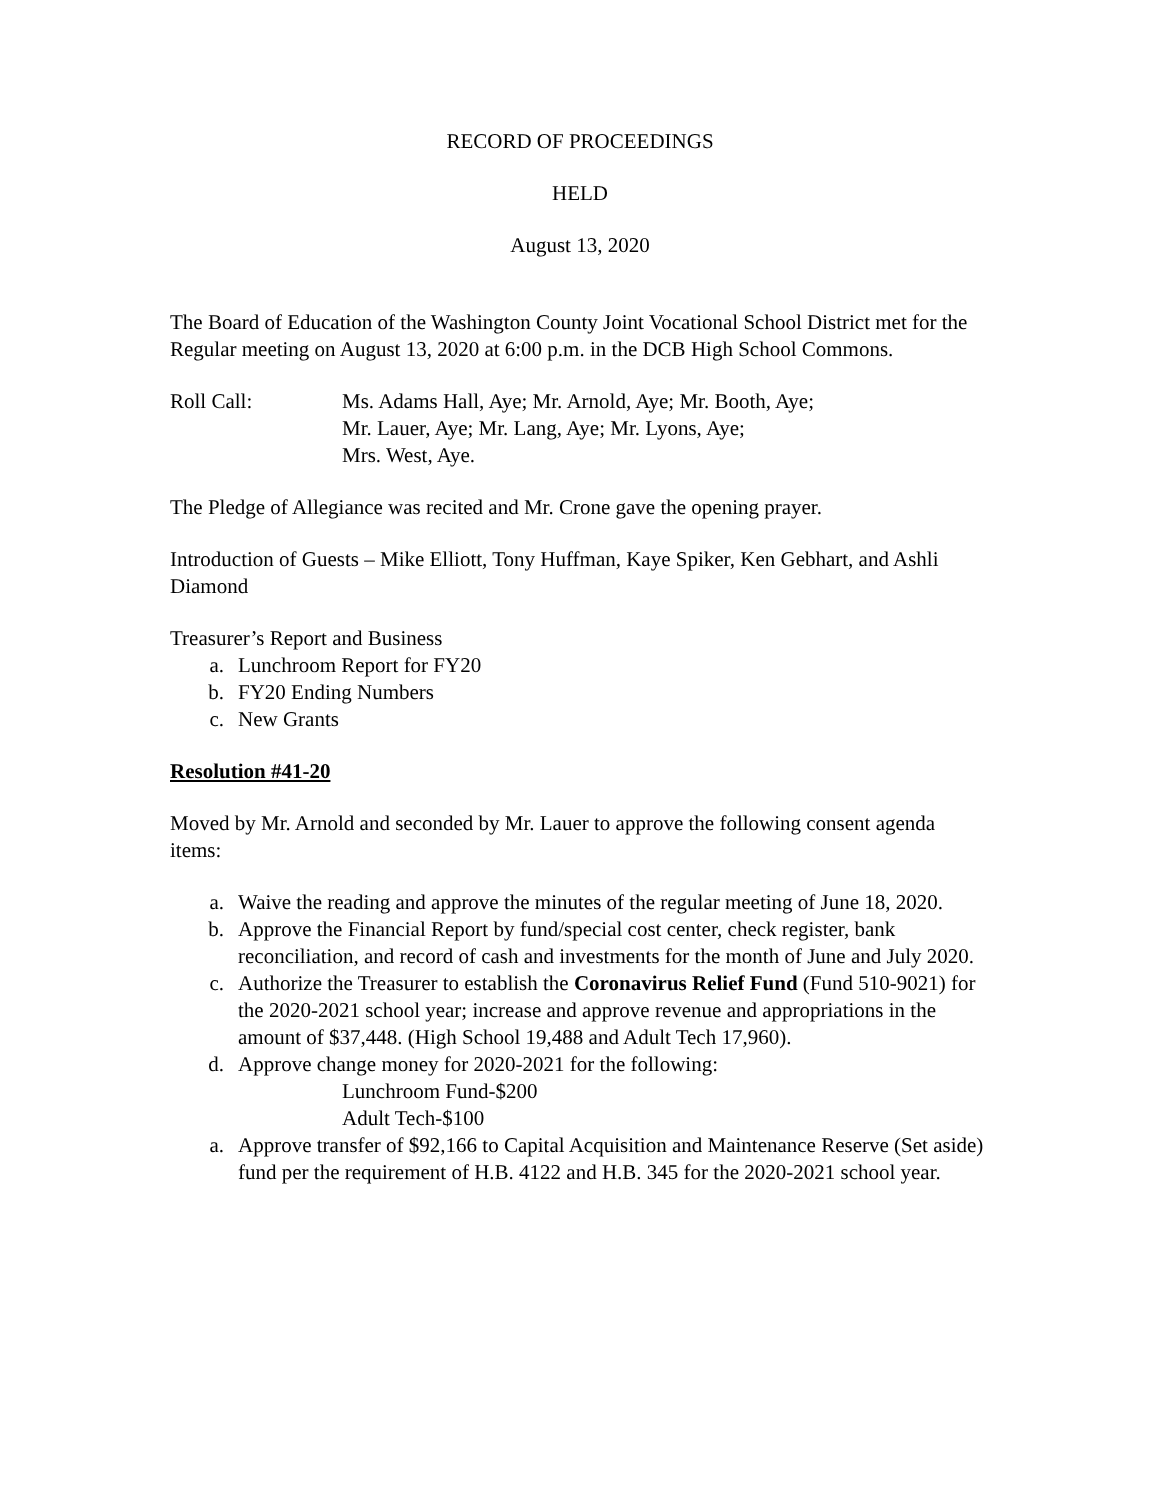RECORD OF PROCEEDINGS
HELD
August 13, 2020
The Board of Education of the Washington County Joint Vocational School District met for the Regular meeting on August 13, 2020 at 6:00 p.m. in the DCB High School Commons.
Roll Call: Ms. Adams Hall, Aye; Mr. Arnold, Aye; Mr. Booth, Aye;
Mr. Lauer, Aye; Mr. Lang, Aye; Mr. Lyons, Aye;
Mrs. West, Aye.
The Pledge of Allegiance was recited and Mr. Crone gave the opening prayer.
Introduction of Guests – Mike Elliott, Tony Huffman, Kaye Spiker, Ken Gebhart, and Ashli Diamond
Treasurer’s Report and Business
a. Lunchroom Report for FY20
b. FY20 Ending Numbers
c. New Grants
Resolution #41-20
Moved by Mr. Arnold and seconded by Mr. Lauer to approve the following consent agenda items:
a. Waive the reading and approve the minutes of the regular meeting of June 18, 2020.
b. Approve the Financial Report by fund/special cost center, check register, bank reconciliation, and record of cash and investments for the month of June and July 2020.
c. Authorize the Treasurer to establish the Coronavirus Relief Fund (Fund 510-9021) for the 2020-2021 school year; increase and approve revenue and appropriations in the amount of $37,448. (High School 19,488 and Adult Tech 17,960).
d. Approve change money for 2020-2021 for the following:
Lunchroom Fund-$200
Adult Tech-$100
a. Approve transfer of $92,166 to Capital Acquisition and Maintenance Reserve (Set aside) fund per the requirement of H.B. 4122 and H.B. 345 for the 2020-2021 school year.